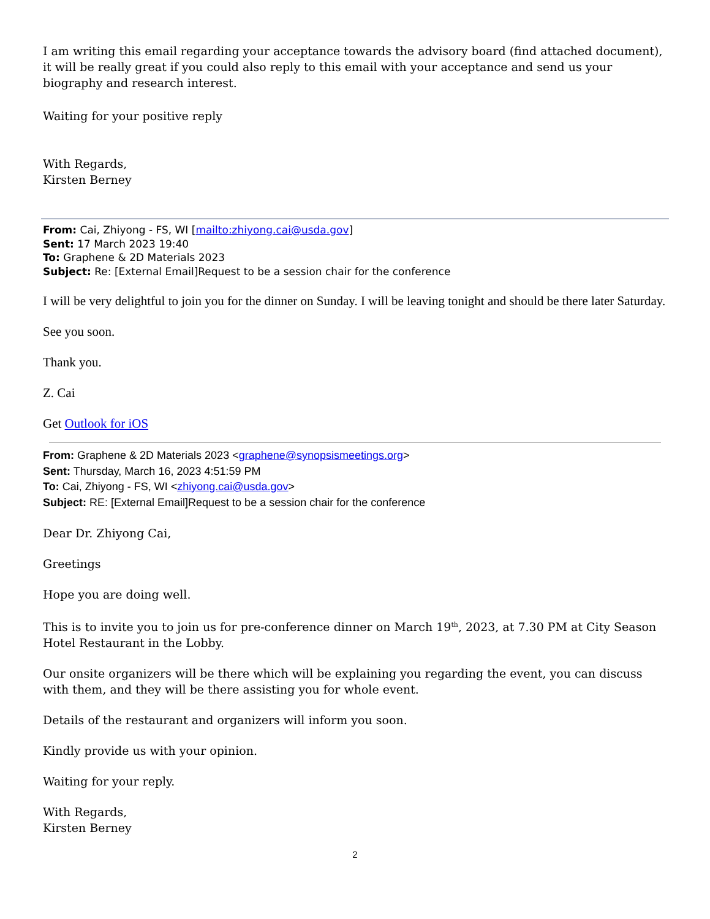I am writing this email regarding your acceptance towards the advisory board (find attached document), it will be really great if you could also reply to this email with your acceptance and send us your biography and research interest.
Waiting for your positive reply
With Regards,
Kirsten Berney
From: Cai, Zhiyong - FS, WI [mailto:zhiyong.cai@usda.gov]
Sent: 17 March 2023 19:40
To: Graphene & 2D Materials 2023
Subject: Re: [External Email]Request to be a session chair for the conference
I will be very delightful to join you for the dinner on Sunday. I will be leaving tonight and should be there later Saturday.
See you soon.
Thank you.
Z. Cai
Get Outlook for iOS
From: Graphene & 2D Materials 2023 <graphene@synopsismeetings.org>
Sent: Thursday, March 16, 2023 4:51:59 PM
To: Cai, Zhiyong - FS, WI <zhiyong.cai@usda.gov>
Subject: RE: [External Email]Request to be a session chair for the conference
Dear Dr. Zhiyong Cai,
Greetings
Hope you are doing well.
This is to invite you to join us for pre-conference dinner on March 19<sup>th</sup>, 2023, at 7.30 PM at City Season Hotel Restaurant in the Lobby.
Our onsite organizers will be there which will be explaining you regarding the event, you can discuss with them, and they will be there assisting you for whole event.
Details of the restaurant and organizers will inform you soon.
Kindly provide us with your opinion.
Waiting for your reply.
With Regards,
Kirsten Berney
2